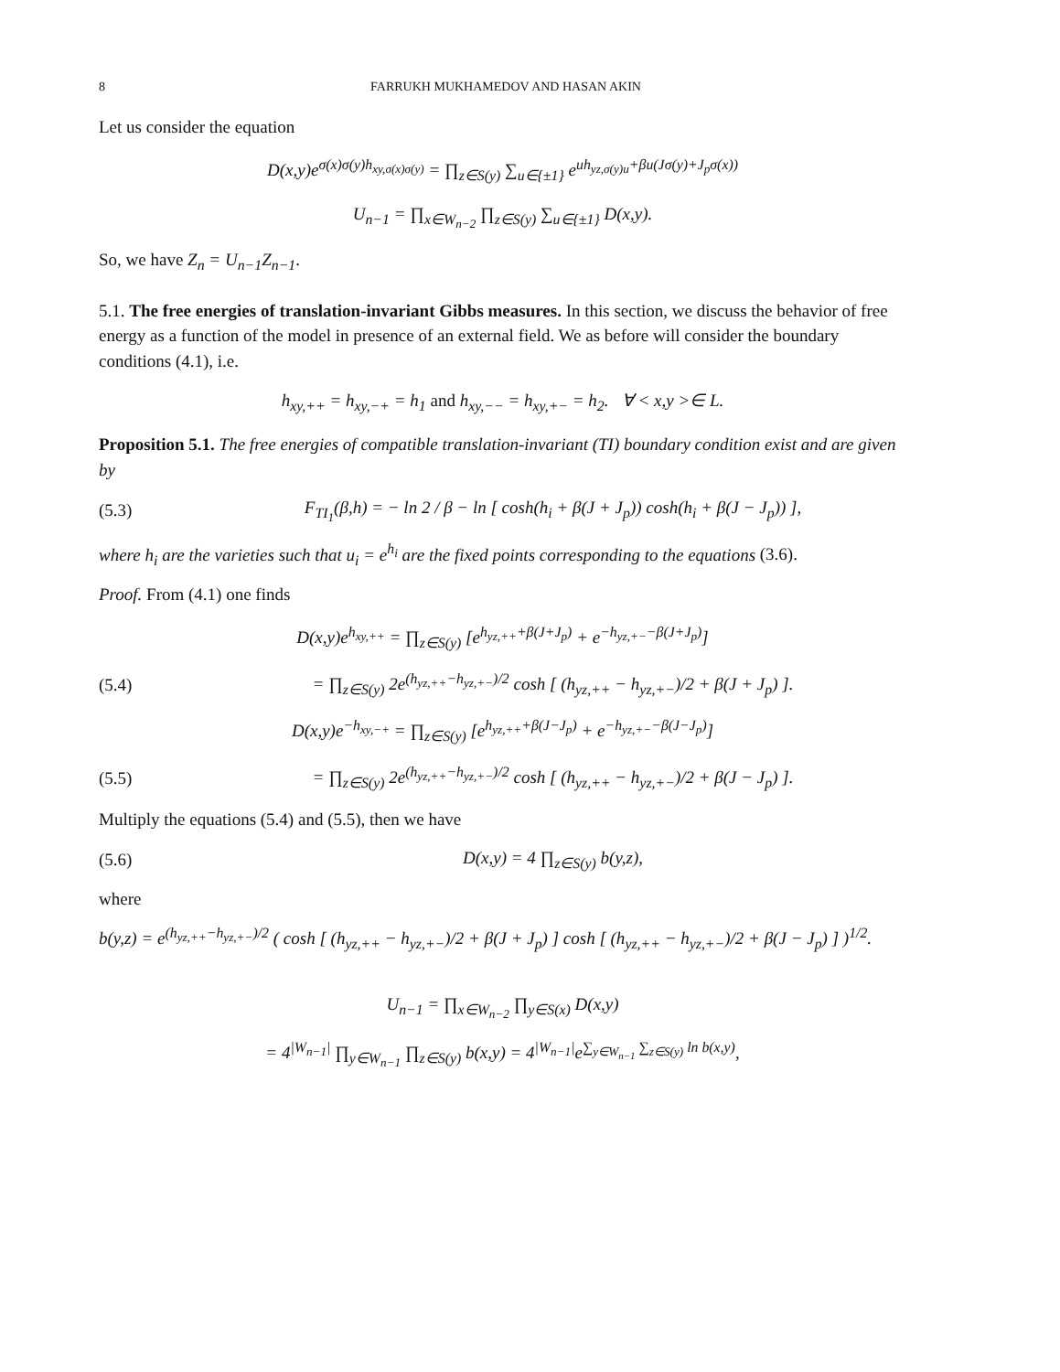8 FARRUKH MUKHAMEDOV AND HASAN AKIN
Let us consider the equation
D(x,y)e<sup>σ(x)σ(y)h<sub>xy,σ(x)σ(y)</sub></sup> = ∏<sub>z∈S(y)</sub> ∑<sub>u∈{±1}</sub> e<sup>uh<sub>yz,σ(y)u</sub>+βu(Jσ(y)+J<sub>p</sub>σ(x))</sup>
U<sub>n−1</sub> = ∏<sub>x∈W<sub>n−2</sub></sub> ∏<sub>z∈S(y)</sub> ∑<sub>u∈{±1}</sub> D(x,y).
So, we have Z<sub>n</sub> = U<sub>n−1</sub>Z<sub>n−1</sub>.
5.1. The free energies of translation-invariant Gibbs measures. In this section, we discuss the behavior of free energy as a function of the model in presence of an external field. We as before will consider the boundary conditions (4.1), i.e.
h<sub>xy,++</sub> = h<sub>xy,−+</sub> = h<sub>1</sub> and h<sub>xy,−−</sub> = h<sub>xy,+−</sub> = h<sub>2</sub>. ∀ < x,y >∈ L.
Proposition 5.1. The free energies of compatible translation-invariant (TI) boundary condition exist and are given by
(5.3) F<sub>TI<sub>1</sub></sub>(β,h) = − ln 2 / β − ln [ cosh(h<sub>i</sub> + β(J + J<sub>p</sub>)) cosh(h<sub>i</sub> + β(J − J<sub>p</sub>)) ],
where h<sub>i</sub> are the varieties such that u<sub>i</sub> = e<sup>h<sub>i</sub></sup> are the fixed points corresponding to the equations (3.6).
Proof. From (4.1) one finds
D(x,y)e<sup>h<sub>xy,++</sub></sup> = ∏<sub>z∈S(y)</sub> [e<sup>h<sub>yz,++</sub>+β(J+J<sub>p</sub>)</sup> + e<sup>−h<sub>yz,+−</sub>−β(J+J<sub>p</sub>)</sup>]
(5.4) = ∏<sub>z∈S(y)</sub> 2e<sup>(h<sub>yz,++</sub>−h<sub>yz,+−</sub>)/2</sup> cosh [ (h<sub>yz,++</sub> − h<sub>yz,+−</sub>)/2 + β(J + J<sub>p</sub>) ].
D(x,y)e<sup>−h<sub>xy,−+</sub></sup> = ∏<sub>z∈S(y)</sub> [e<sup>h<sub>yz,++</sub>+β(J−J<sub>p</sub>)</sup> + e<sup>−h<sub>yz,+−</sub>−β(J−J<sub>p</sub>)</sup>]
(5.5) = ∏<sub>z∈S(y)</sub> 2e<sup>(h<sub>yz,++</sub>−h<sub>yz,+−</sub>)/2</sup> cosh [ (h<sub>yz,++</sub> − h<sub>yz,+−</sub>)/2 + β(J − J<sub>p</sub>) ].
Multiply the equations (5.4) and (5.5), then we have
(5.6) D(x,y) = 4 ∏<sub>z∈S(y)</sub> b(y,z),
where
b(y,z) = e<sup>(h<sub>yz,++</sub>−h<sub>yz,+−</sub>)/2</sup> ( cosh [ (h<sub>yz,++</sub> − h<sub>yz,+−</sub>)/2 + β(J + J<sub>p</sub>) ] cosh [ (h<sub>yz,++</sub> − h<sub>yz,+−</sub>)/2 + β(J − J<sub>p</sub>) ] )<sup>1/2</sup>.
U<sub>n−1</sub> = ∏<sub>x∈W<sub>n−2</sub></sub> ∏<sub>y∈S(x)</sub> D(x,y)
= 4<sup>|W<sub>n−1</sub>|</sup> ∏<sub>y∈W<sub>n−1</sub></sub> ∏<sub>z∈S(y)</sub> b(x,y) = 4<sup>|W<sub>n−1</sub>|</sup>e<sup>∑<sub>y∈W<sub>n−1</sub></sub> ∑<sub>z∈S(y)</sub> ln b(x,y)</sup>,